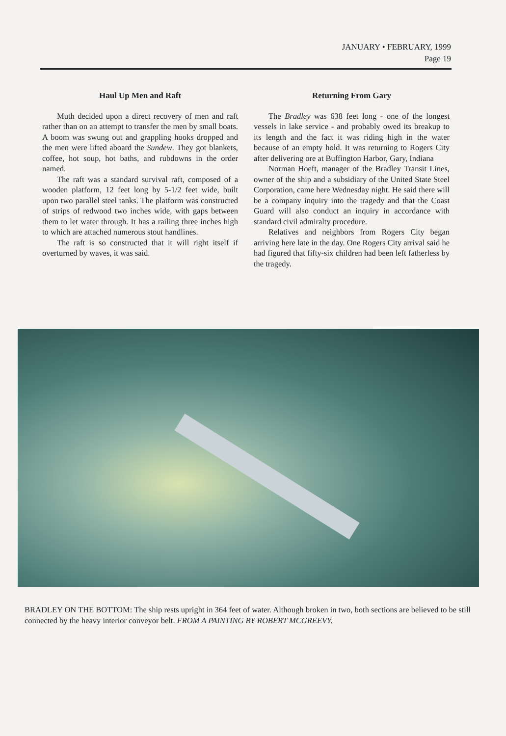JANUARY • FEBRUARY, 1999
Page 19
Haul Up Men and Raft
Muth decided upon a direct recovery of men and raft rather than on an attempt to transfer the men by small boats. A boom was swung out and grappling hooks dropped and the men were lifted aboard the Sundew. They got blankets, coffee, hot soup, hot baths, and rubdowns in the order named.
The raft was a standard survival raft, composed of a wooden platform, 12 feet long by 5-1/2 feet wide, built upon two parallel steel tanks. The platform was constructed of strips of redwood two inches wide, with gaps between them to let water through. It has a railing three inches high to which are attached numerous stout handlines.
The raft is so constructed that it will right itself if overturned by waves, it was said.
Returning From Gary
The Bradley was 638 feet long - one of the longest vessels in lake service - and probably owed its breakup to its length and the fact it was riding high in the water because of an empty hold. It was returning to Rogers City after delivering ore at Buffington Harbor, Gary, Indiana
Norman Hoeft, manager of the Bradley Transit Lines, owner of the ship and a subsidiary of the United State Steel Corporation, came here Wednesday night. He said there will be a company inquiry into the tragedy and that the Coast Guard will also conduct an inquiry in accordance with standard civil admiralty procedure.
Relatives and neighbors from Rogers City began arriving here late in the day. One Rogers City arrival said he had figured that fifty-six children had been left fatherless by the tragedy.
BRADLEY ON THE BOTTOM: The ship rests upright in 364 feet of water. Although broken in two, both sections are believed to be still connected by the heavy interior conveyor belt. FROM A PAINTING BY ROBERT MCGREEVY.